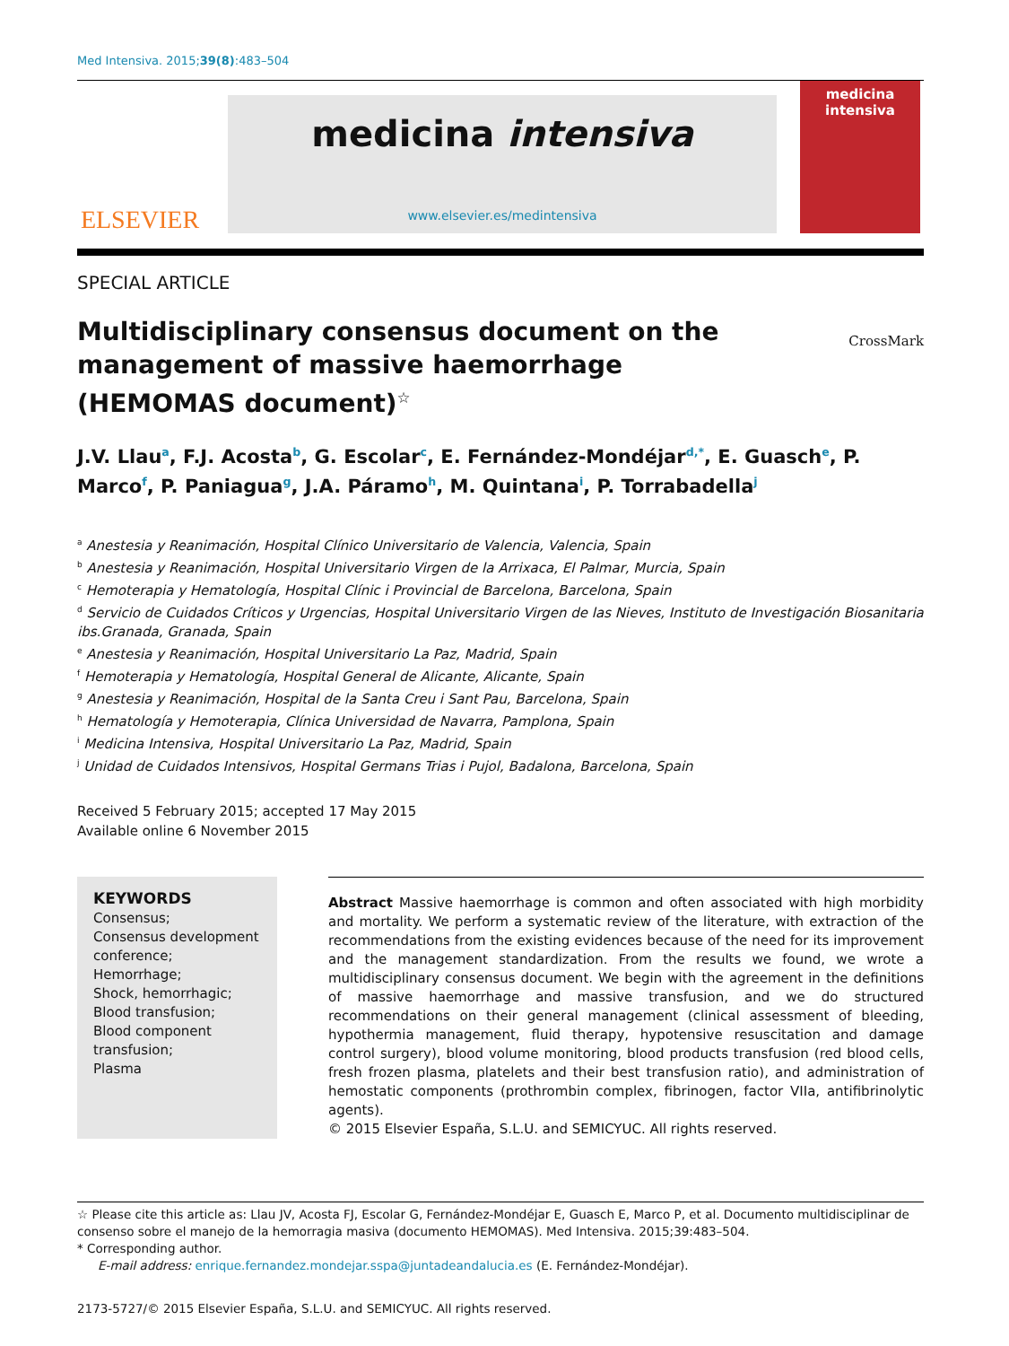Med Intensiva. 2015;39(8):483–504
ELSEVIER
medicina intensiva
www.elsevier.es/medintensiva
medicina intensiva
SPECIAL ARTICLE
Multidisciplinary consensus document on the management of massive haemorrhage (HEMOMAS document)<sup>☆</sup>
CrossMark
J.V. Llau<sup>a</sup>, F.J. Acosta<sup>b</sup>, G. Escolar<sup>c</sup>, E. Fernández-Mondéjar<sup>d,*</sup>, E. Guasch<sup>e</sup>, P. Marco<sup>f</sup>, P. Paniagua<sup>g</sup>, J.A. Páramo<sup>h</sup>, M. Quintana<sup>i</sup>, P. Torrabadella<sup>j</sup>
<sup>a</sup> Anestesia y Reanimación, Hospital Clínico Universitario de Valencia, Valencia, Spain
<sup>b</sup> Anestesia y Reanimación, Hospital Universitario Virgen de la Arrixaca, El Palmar, Murcia, Spain
<sup>c</sup> Hemoterapia y Hematología, Hospital Clínic i Provincial de Barcelona, Barcelona, Spain
<sup>d</sup> Servicio de Cuidados Críticos y Urgencias, Hospital Universitario Virgen de las Nieves, Instituto de Investigación Biosanitaria ibs.Granada, Granada, Spain
<sup>e</sup> Anestesia y Reanimación, Hospital Universitario La Paz, Madrid, Spain
<sup>f</sup> Hemoterapia y Hematología, Hospital General de Alicante, Alicante, Spain
<sup>g</sup> Anestesia y Reanimación, Hospital de la Santa Creu i Sant Pau, Barcelona, Spain
<sup>h</sup> Hematología y Hemoterapia, Clínica Universidad de Navarra, Pamplona, Spain
<sup>i</sup> Medicina Intensiva, Hospital Universitario La Paz, Madrid, Spain
<sup>j</sup> Unidad de Cuidados Intensivos, Hospital Germans Trias i Pujol, Badalona, Barcelona, Spain
Received 5 February 2015; accepted 17 May 2015
Available online 6 November 2015
KEYWORDS
Consensus;
Consensus development conference;
Hemorrhage;
Shock, hemorrhagic;
Blood transfusion;
Blood component transfusion;
Plasma
Abstract Massive haemorrhage is common and often associated with high morbidity and mortality. We perform a systematic review of the literature, with extraction of the recommendations from the existing evidences because of the need for its improvement and the management standardization. From the results we found, we wrote a multidisciplinary consensus document. We begin with the agreement in the definitions of massive haemorrhage and massive transfusion, and we do structured recommendations on their general management (clinical assessment of bleeding, hypothermia management, fluid therapy, hypotensive resuscitation and damage control surgery), blood volume monitoring, blood products transfusion (red blood cells, fresh frozen plasma, platelets and their best transfusion ratio), and administration of hemostatic components (prothrombin complex, fibrinogen, factor VIIa, antifibrinolytic agents).
© 2015 Elsevier España, S.L.U. and SEMICYUC. All rights reserved.
☆ Please cite this article as: Llau JV, Acosta FJ, Escolar G, Fernández-Mondéjar E, Guasch E, Marco P, et al. Documento multidisciplinar de consenso sobre el manejo de la hemorragia masiva (documento HEMOMAS). Med Intensiva. 2015;39:483–504.
* Corresponding author.
E-mail address: enrique.fernandez.mondejar.sspa@juntadeandalucia.es (E. Fernández-Mondéjar).
2173-5727/© 2015 Elsevier España, S.L.U. and SEMICYUC. All rights reserved.